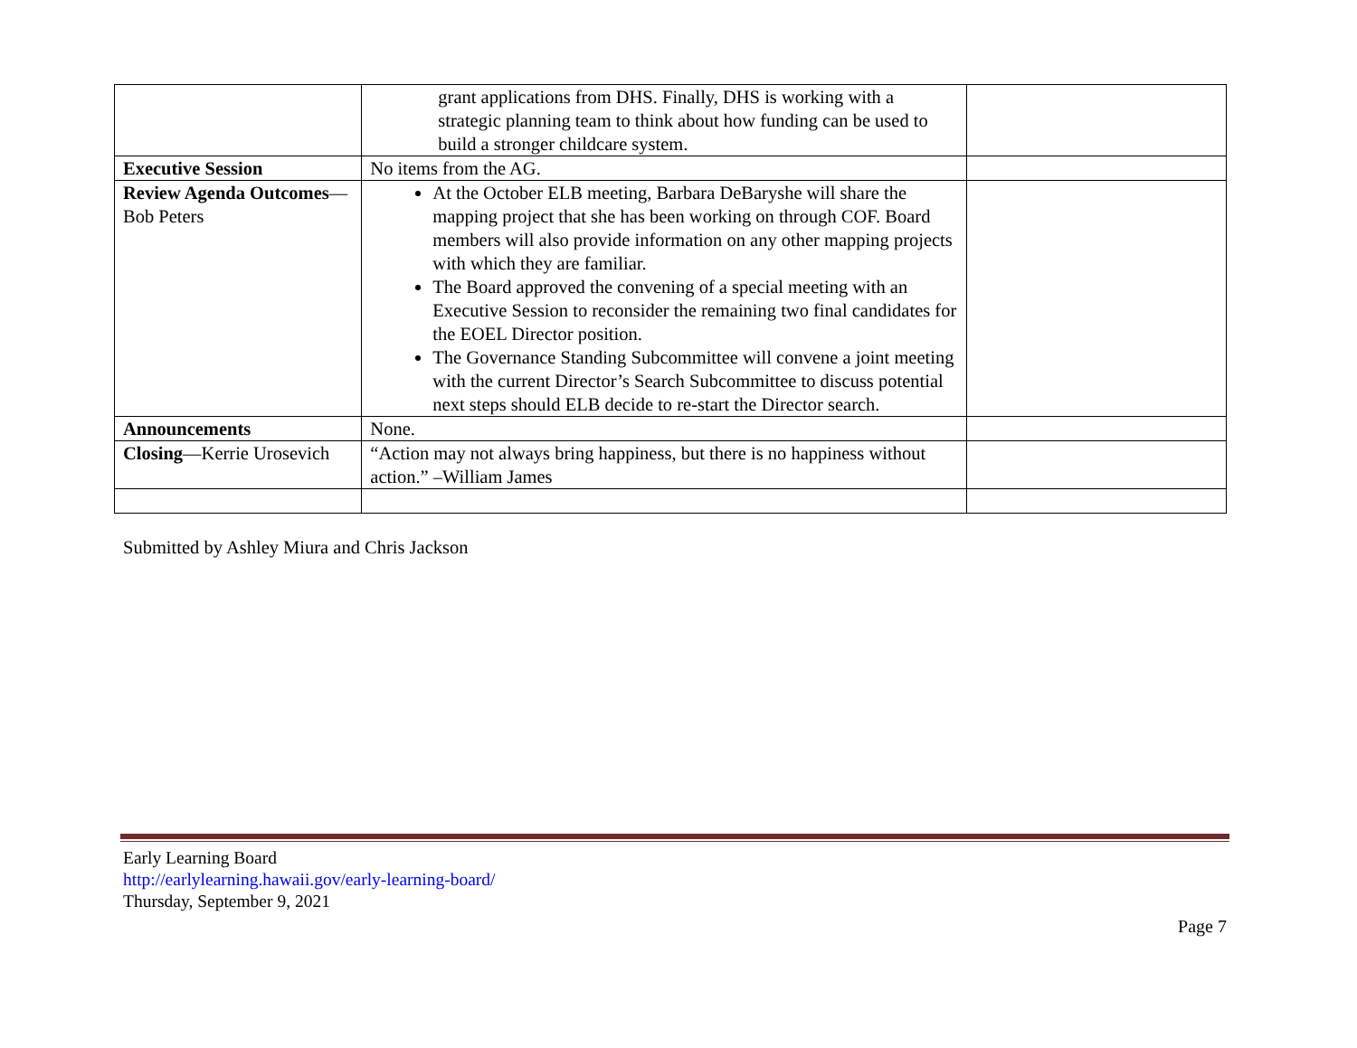| | grant applications from DHS. Finally, DHS is working with a strategic planning team to think about how funding can be used to build a stronger childcare system. | |
| Executive Session | No items from the AG. | |
| Review Agenda Outcomes —Bob Peters | At the October ELB meeting, Barbara DeBaryshe will share the mapping project that she has been working on through COF. Board members will also provide information on any other mapping projects with which they are familiar. The Board approved the convening of a special meeting with an Executive Session to reconsider the remaining two final candidates for the EOEL Director position. The Governance Standing Subcommittee will convene a joint meeting with the current Director’s Search Subcommittee to discuss potential next steps should ELB decide to re-start the Director search. | |
| Announcements | None. | |
| Closing —Kerrie Urosevich | “Action may not always bring happiness, but there is no happiness without action.” –William James | |
Submitted by Ashley Miura and Chris Jackson
Early Learning Board
http://earlylearning.hawaii.gov/early-learning-board/
Thursday, September 9, 2021
Page 7